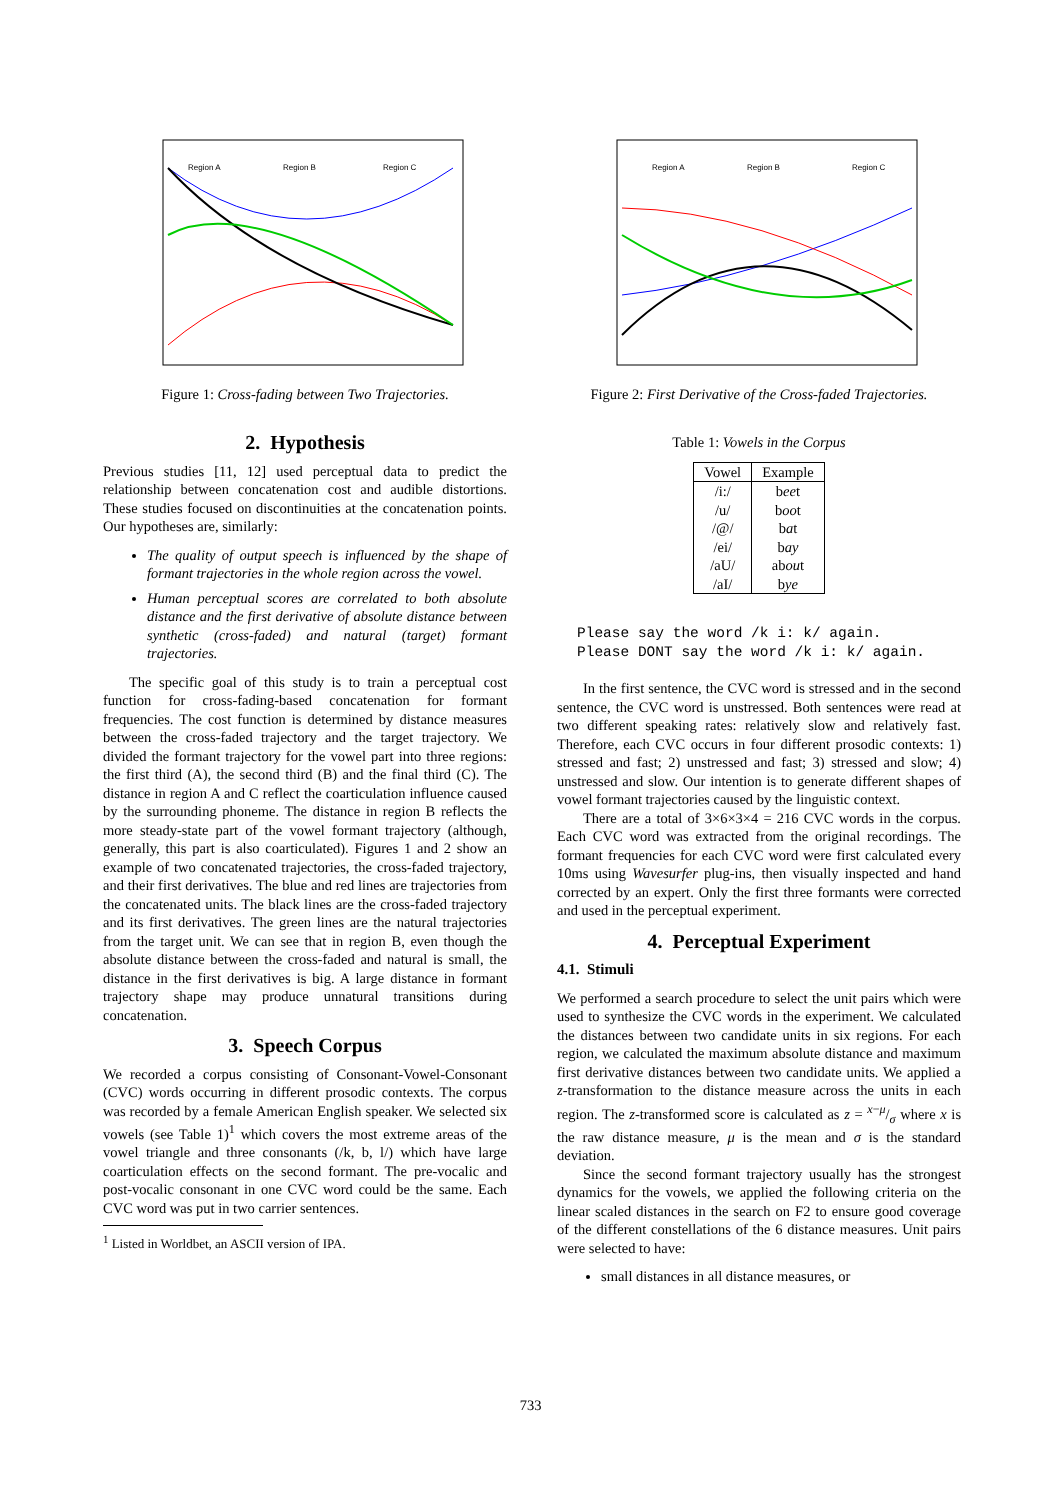Region A
Region B
Region C
Figure 1: Cross-fading between Two Trajectories.
2. Hypothesis
Previous studies [11, 12] used perceptual data to predict the relationship between concatenation cost and audible distortions. These studies focused on discontinuities at the concatenation points. Our hypotheses are, similarly:
The quality of output speech is influenced by the shape of formant trajectories in the whole region across the vowel.
Human perceptual scores are correlated to both absolute distance and the first derivative of absolute distance between synthetic (cross-faded) and natural (target) formant trajectories.
The specific goal of this study is to train a perceptual cost function for cross-fading-based concatenation for formant frequencies. The cost function is determined by distance measures between the cross-faded trajectory and the target trajectory. We divided the formant trajectory for the vowel part into three regions: the first third (A), the second third (B) and the final third (C). The distance in region A and C reflect the coarticulation influence caused by the surrounding phoneme. The distance in region B reflects the more steady-state part of the vowel formant trajectory (although, generally, this part is also coarticulated). Figures 1 and 2 show an example of two concatenated trajectories, the cross-faded trajectory, and their first derivatives. The blue and red lines are trajectories from the concatenated units. The black lines are the cross-faded trajectory and its first derivatives. The green lines are the natural trajectories from the target unit. We can see that in region B, even though the absolute distance between the cross-faded and natural is small, the distance in the first derivatives is big. A large distance in formant trajectory shape may produce unnatural transitions during concatenation.
3. Speech Corpus
We recorded a corpus consisting of Consonant-Vowel-Consonant (CVC) words occurring in different prosodic contexts. The corpus was recorded by a female American English speaker. We selected six vowels (see Table 1)<sup>1</sup> which covers the most extreme areas of the vowel triangle and three consonants (/k, b, l/) which have large coarticulation effects on the second formant. The pre-vocalic and post-vocalic consonant in one CVC word could be the same. Each CVC word was put in two carrier sentences.
<sup>1</sup> Listed in Worldbet, an ASCII version of IPA.
Region A
Region B
Region C
Figure 2: First Derivative of the Cross-faded Trajectories.
Table 1: Vowels in the Corpus
| Vowel | Example |
| --- | --- |
| /i:/ | b ee t |
| /u/ | b oo t |
| /@/ | b a t |
| /ei/ | b ay |
| /aU/ | ab ou t |
| /aI/ | b ye |
Please say the word /k i: k/ again.
Please DONT say the word /k i: k/ again.
In the first sentence, the CVC word is stressed and in the second sentence, the CVC word is unstressed. Both sentences were read at two different speaking rates: relatively slow and relatively fast. Therefore, each CVC occurs in four different prosodic contexts: 1) stressed and fast; 2) unstressed and fast; 3) stressed and slow; 4) unstressed and slow. Our intention is to generate different shapes of vowel formant trajectories caused by the linguistic context.
There are a total of 3×6×3×4 = 216 CVC words in the corpus. Each CVC word was extracted from the original recordings. The formant frequencies for each CVC word were first calculated every 10ms using Wavesurfer plug-ins, then visually inspected and hand corrected by an expert. Only the first three formants were corrected and used in the perceptual experiment.
4. Perceptual Experiment
4.1. Stimuli
We performed a search procedure to select the unit pairs which were used to synthesize the CVC words in the experiment. We calculated the distances between two candidate units in six regions. For each region, we calculated the maximum absolute distance and maximum first derivative distances between two candidate units. We applied a z-transformation to the distance measure across the units in each region. The z-transformed score is calculated as z = x−μ/σ where x is the raw distance measure, μ is the mean and σ is the standard deviation.
Since the second formant trajectory usually has the strongest dynamics for the vowels, we applied the following criteria on the linear scaled distances in the search on F2 to ensure good coverage of the different constellations of the 6 distance measures. Unit pairs were selected to have:
small distances in all distance measures, or
733